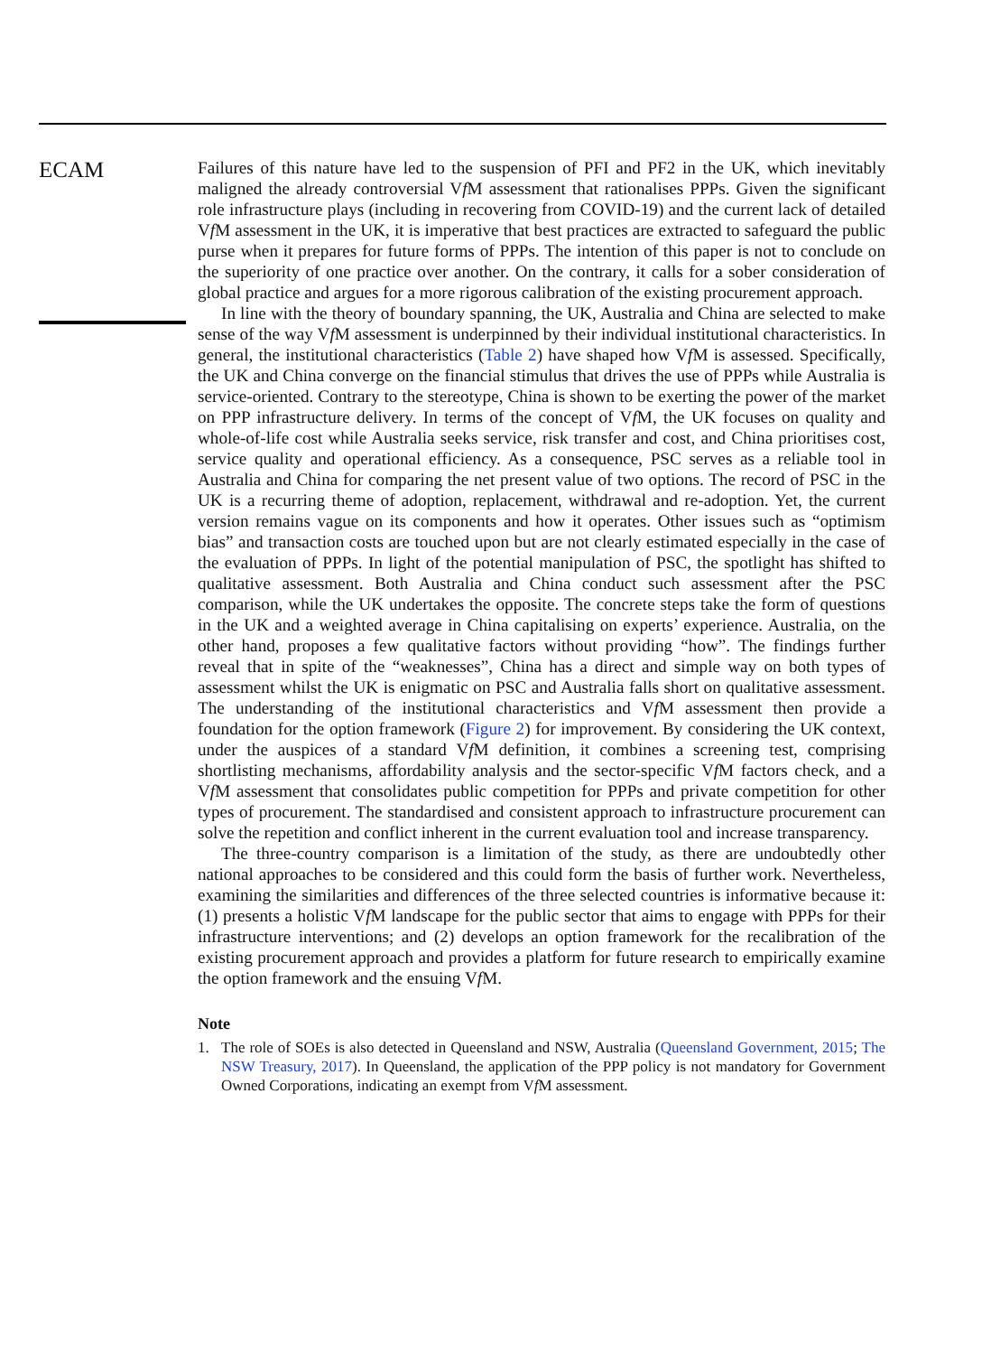ECAM
Failures of this nature have led to the suspension of PFI and PF2 in the UK, which inevitably maligned the already controversial Vf M assessment that rationalises PPPs. Given the significant role infrastructure plays (including in recovering from COVID-19) and the current lack of detailed Vf M assessment in the UK, it is imperative that best practices are extracted to safeguard the public purse when it prepares for future forms of PPPs. The intention of this paper is not to conclude on the superiority of one practice over another. On the contrary, it calls for a sober consideration of global practice and argues for a more rigorous calibration of the existing procurement approach.
In line with the theory of boundary spanning, the UK, Australia and China are selected to make sense of the way Vf M assessment is underpinned by their individual institutional characteristics. In general, the institutional characteristics (Table 2) have shaped how Vf M is assessed. Specifically, the UK and China converge on the financial stimulus that drives the use of PPPs while Australia is service-oriented. Contrary to the stereotype, China is shown to be exerting the power of the market on PPP infrastructure delivery. In terms of the concept of Vf M, the UK focuses on quality and whole-of-life cost while Australia seeks service, risk transfer and cost, and China prioritises cost, service quality and operational efficiency. As a consequence, PSC serves as a reliable tool in Australia and China for comparing the net present value of two options. The record of PSC in the UK is a recurring theme of adoption, replacement, withdrawal and re-adoption. Yet, the current version remains vague on its components and how it operates. Other issues such as “optimism bias” and transaction costs are touched upon but are not clearly estimated especially in the case of the evaluation of PPPs. In light of the potential manipulation of PSC, the spotlight has shifted to qualitative assessment. Both Australia and China conduct such assessment after the PSC comparison, while the UK undertakes the opposite. The concrete steps take the form of questions in the UK and a weighted average in China capitalising on experts’ experience. Australia, on the other hand, proposes a few qualitative factors without providing “how”. The findings further reveal that in spite of the “weaknesses”, China has a direct and simple way on both types of assessment whilst the UK is enigmatic on PSC and Australia falls short on qualitative assessment. The understanding of the institutional characteristics and Vf M assessment then provide a foundation for the option framework (Figure 2) for improvement. By considering the UK context, under the auspices of a standard Vf M definition, it combines a screening test, comprising shortlisting mechanisms, affordability analysis and the sector-specific Vf M factors check, and a Vf M assessment that consolidates public competition for PPPs and private competition for other types of procurement. The standardised and consistent approach to infrastructure procurement can solve the repetition and conflict inherent in the current evaluation tool and increase transparency.
The three-country comparison is a limitation of the study, as there are undoubtedly other national approaches to be considered and this could form the basis of further work. Nevertheless, examining the similarities and differences of the three selected countries is informative because it: (1) presents a holistic Vf M landscape for the public sector that aims to engage with PPPs for their infrastructure interventions; and (2) develops an option framework for the recalibration of the existing procurement approach and provides a platform for future research to empirically examine the option framework and the ensuing Vf M.
Note
1. The role of SOEs is also detected in Queensland and NSW, Australia (Queensland Government, 2015; The NSW Treasury, 2017). In Queensland, the application of the PPP policy is not mandatory for Government Owned Corporations, indicating an exempt from Vf M assessment.